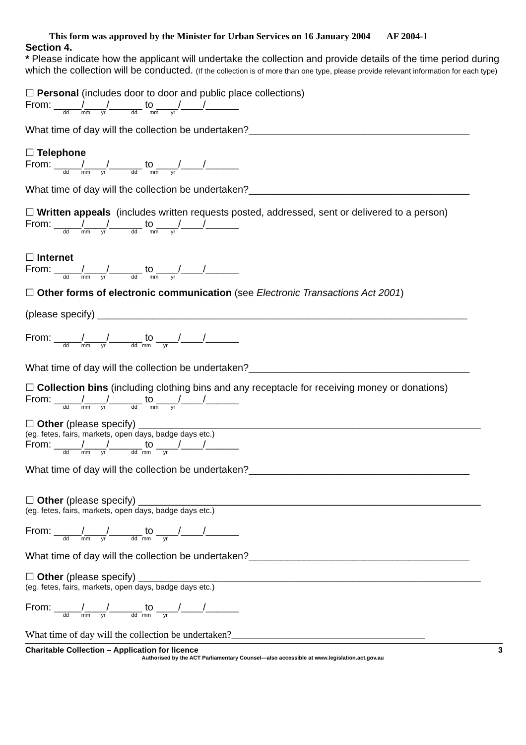This form was approved by the Minister for Urban Services on 16 January 2004 AF 2004-1
Section 4.
* Please indicate how the applicant will undertake the collection and provide details of the time period during which the collection will be conducted. (If the collection is of more than one type, please provide relevant information for each type)
☐ Personal (includes door to door and public place collections)
From: _____/____/______ to ____/____/______
dd mm yr dd mm yr
What time of day will the collection be undertaken?________________________________________
☐ Telephone
From: _____/____/______ to ____/____/______
dd mm yr dd mm yr
What time of day will the collection be undertaken?________________________________________
☐ Written appeals (includes written requests posted, addressed, sent or delivered to a person)
From: _____/____/______ to ____/____/______
dd mm yr dd mm yr
☐ Internet
From: _____/____/______ to ____/____/______
dd mm yr dd mm yr
☐ Other forms of electronic communication (see Electronic Transactions Act 2001)
(please specify) ___________________________________________________________________
From: _____/____/______ to ____/____/______
dd mm yr dd mm yr
What time of day will the collection be undertaken?________________________________________
☐ Collection bins (including clothing bins and any receptacle for receiving money or donations)
From: _____/____/______ to ____/____/______
dd mm yr dd mm yr
☐ Other (please specify) ______________________________________________________________
(eg. fetes, fairs, markets, open days, badge days etc.)
From: _____/____/______ to ____/____/______
dd mm yr dd mm yr
What time of day will the collection be undertaken?________________________________________
☐ Other (please specify) ______________________________________________________________
(eg. fetes, fairs, markets, open days, badge days etc.)
From: _____/____/______ to ____/____/______
dd mm yr dd mm yr
What time of day will the collection be undertaken?________________________________________
☐ Other (please specify) ______________________________________________________________
(eg. fetes, fairs, markets, open days, badge days etc.)
From: _____/____/______ to ____/____/______
dd mm yr dd mm yr
What time of day will the collection be undertaken?_______________________________________
Charitable Collection – Application for licence 3
Authorised by the ACT Parliamentary Counsel—also accessible at www.legislation.act.gov.au